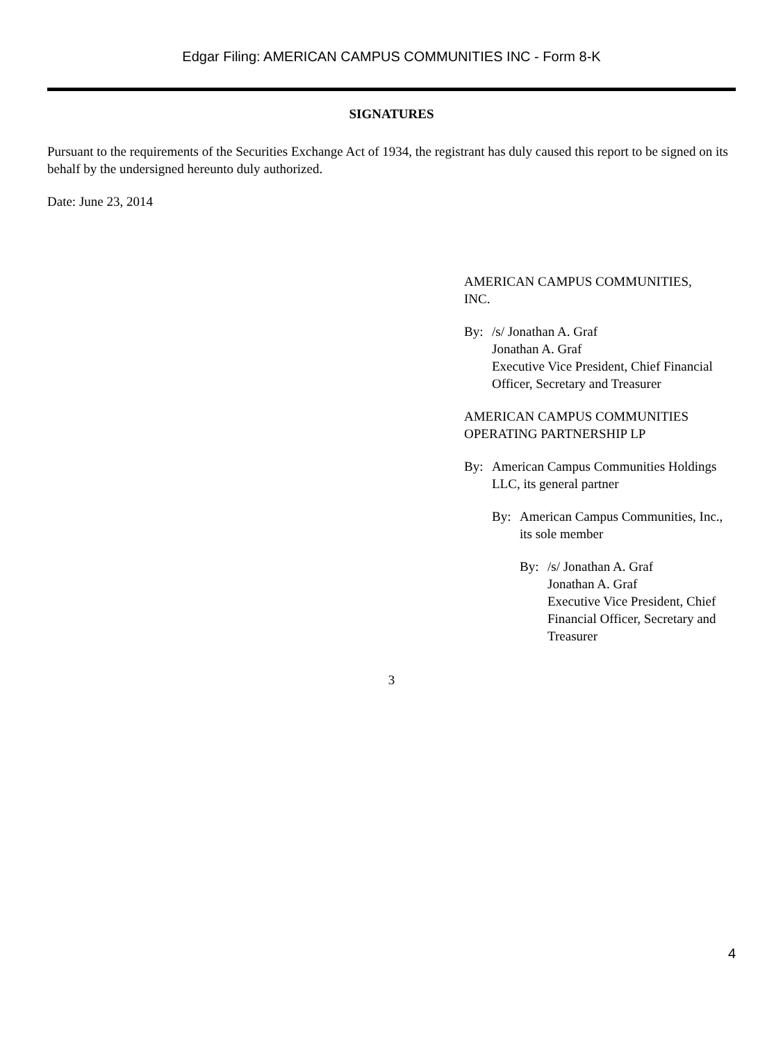Edgar Filing: AMERICAN CAMPUS COMMUNITIES INC - Form 8-K
SIGNATURES
Pursuant to the requirements of the Securities Exchange Act of 1934, the registrant has duly caused this report to be signed on its behalf by the undersigned hereunto duly authorized.
Date: June 23, 2014
AMERICAN CAMPUS COMMUNITIES,
INC.
By: /s/ Jonathan A. Graf
Jonathan A. Graf
Executive Vice President, Chief Financial Officer, Secretary and Treasurer
AMERICAN CAMPUS COMMUNITIES
OPERATING PARTNERSHIP LP
By: American Campus Communities Holdings LLC, its general partner
By: American Campus Communities, Inc., its sole member
By: /s/ Jonathan A. Graf
Jonathan A. Graf
Executive Vice President, Chief Financial Officer, Secretary and Treasurer
3
4